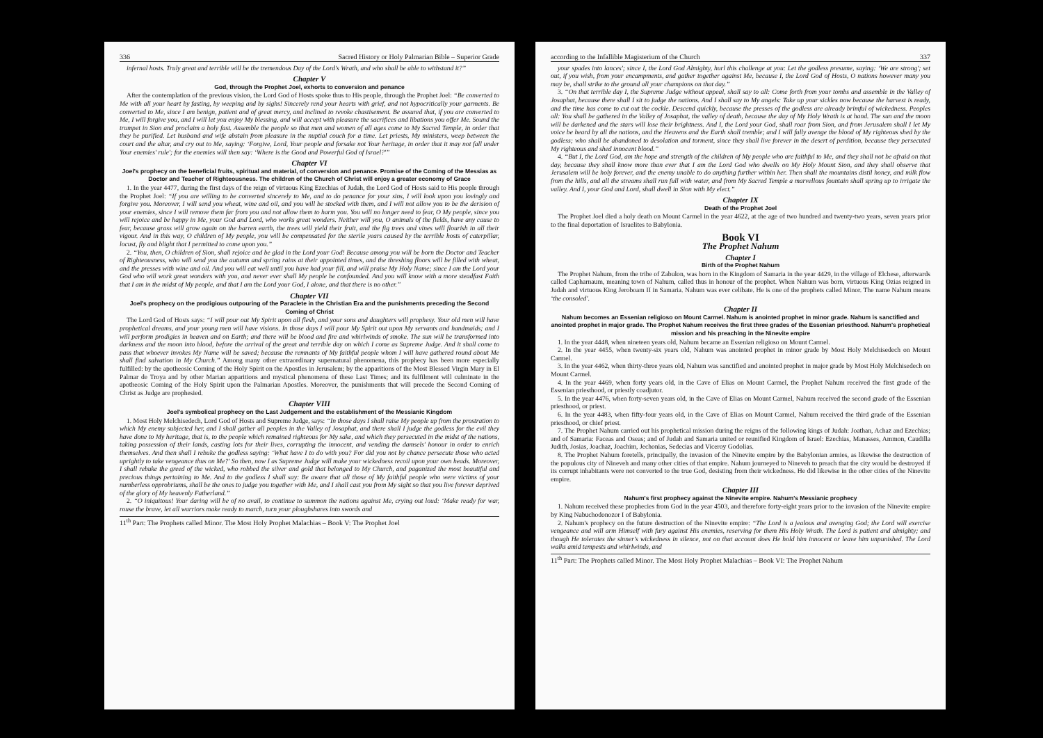336 Sacred History or Holy Palmarian Bible – Superior Grade
infernal hosts. Truly great and terrible will be the tremendous Day of the Lord's Wrath, and who shall be able to withstand it?”
Chapter V
God, through the Prophet Joel, exhorts to conversion and penance
After the contemplation of the previous vision, the Lord God of Hosts spoke thus to His people, through the Prophet Joel: “Be converted to Me with all your heart by fasting, by weeping and by sighs! Sincerely rend your hearts with grief, and not hypocritically your garments. Be converted to Me, since I am benign, patient and of great mercy, and inclined to revoke chastisement. Be assured that, if you are converted to Me, I will forgive you, and I will let you enjoy My blessing, and will accept with pleasure the sacrifices and libations you offer Me. Sound the trumpet in Sion and proclaim a holy fast. Assemble the people so that men and women of all ages come to My Sacred Temple, in order that they be purified. Let husband and wife abstain from pleasure in the nuptial couch for a time. Let priests, My ministers, weep between the court and the altar, and cry out to Me, saying: ‘Forgive, Lord, Your people and forsake not Your heritage, in order that it may not fall under Your enemies' rule'; for the enemies will then say: ‘Where is the Good and Powerful God of Israel?'”
Chapter VI
Joel's prophecy on the beneficial fruits, spiritual and material, of conversion and penance. Promise of the Coming of the Messias as Doctor and Teacher of Righteousness. The children of the Church of Christ will enjoy a greater economy of Grace
1. In the year 4477, during the first days of the reign of virtuous King Ezechias of Judah, the Lord God of Hosts said to His people through the Prophet Joel: “If you are willing to be converted sincerely to Me, and to do penance for your sins, I will look upon you lovingly and forgive you. Moreover, I will send you wheat, wine and oil, and you will be stocked with them, and I will not allow you to be the derision of your enemies, since I will remove them far from you and not allow them to harm you. You will no longer need to fear, O My people, since you will rejoice and be happy in Me, your God and Lord, who works great wonders. Neither will you, O animals of the fields, have any cause to fear, because grass will grow again on the barren earth, the trees will yield their fruit, and the fig trees and vines will flourish in all their vigour. And in this way, O children of My people, you will be compensated for the sterile years caused by the terrible hosts of caterpillar, locust, fly and blight that I permitted to come upon you.”
2. “You, then, O children of Sion, shall rejoice and be glad in the Lord your God! Because among you will be born the Doctor and Teacher of Righteousness, who will send you the autumn and spring rains at their appointed times, and the threshing floors will be filled with wheat, and the presses with wine and oil. And you will eat well until you have had your fill, and will praise My Holy Name; since I am the Lord your God who will work great wonders with you, and never ever shall My people be confounded. And you will know with a more steadfast Faith that I am in the midst of My people, and that I am the Lord your God, I alone, and that there is no other.”
Chapter VII
Joel's prophecy on the prodigious outpouring of the Paraclete in the Christian Era and the punishments preceding the Second Coming of Christ
The Lord God of Hosts says: “I will pour out My Spirit upon all flesh, and your sons and daughters will prophesy. Your old men will have prophetical dreams, and your young men will have visions. In those days I will pour My Spirit out upon My servants and handmaids; and I will perform prodigies in heaven and on Earth; and there will be blood and fire and whirlwinds of smoke. The sun will be transformed into darkness and the moon into blood, before the arrival of the great and terrible day on which I come as Supreme Judge. And it shall come to pass that whoever invokes My Name will be saved; because the remnants of My faithful people whom I will have gathered round about Me shall find salvation in My Church.” Among many other extraordinary supernatural phenomena, this prophecy has been more especially fulfilled: by the apotheosic Coming of the Holy Spirit on the Apostles in Jerusalem; by the apparitions of the Most Blessed Virgin Mary in El Palmar de Troya and by other Marian apparitions and mystical phenomena of these Last Times; and its fulfilment will culminate in the apotheosic Coming of the Holy Spirit upon the Palmarian Apostles. Moreover, the punishments that will precede the Second Coming of Christ as Judge are prophesied.
Chapter VIII
Joel's symbolical prophecy on the Last Judgement and the establishment of the Messianic Kingdom
1. Most Holy Melchisedech, Lord God of Hosts and Supreme Judge, says: “In those days I shall raise My people up from the prostration to which My enemy subjected her, and I shall gather all peoples in the Valley of Josaphat, and there shall I judge the godless for the evil they have done to My heritage, that is, to the people which remained righteous for My sake, and which they persecuted in the midst of the nations, taking possession of their lands, casting lots for their lives, corrupting the innocent, and vending the damsels' honour in order to enrich themselves. And then shall I rebuke the godless saying: ‘What have I to do with you? For did you not by chance persecute those who acted uprightly to take vengeance thus on Me?' So then, now I as Supreme Judge will make your wickedness recoil upon your own heads. Moreover, I shall rebuke the greed of the wicked, who robbed the silver and gold that belonged to My Church, and paganized the most beautiful and precious things pertaining to Me. And to the godless I shall say: Be aware that all those of My faithful people who were victims of your numberless opprobriums, shall be the ones to judge you together with Me, and I shall cast you from My sight so that you live forever deprived of the glory of My heavenly Fatherland.”
2. “O iniquitous! Your daring will be of no avail, to continue to summon the nations against Me, crying out loud: ‘Make ready for war, rouse the brave, let all warriors make ready to march, turn your ploughshares into swords and
11<sup>th</sup> Part: The Prophets called Minor. The Most Holy Prophet Malachias – Book V: The Prophet Joel
according to the Infallible Magisterium of the Church 337
your spades into lances'; since I, the Lord God Almighty, hurl this challenge at you: Let the godless presume, saying: ‘We are strong'; set out, if you wish, from your encampments, and gather together against Me, because I, the Lord God of Hosts, O nations however many you may be, shall strike to the ground all your champions on that day.”
3. “On that terrible day I, the Supreme Judge without appeal, shall say to all: Come forth from your tombs and assemble in the Valley of Josaphat, because there shall I sit to judge the nations. And I shall say to My angels: Take up your sickles now because the harvest is ready, and the time has come to cut out the cockle. Descend quickly, because the presses of the godless are already brimful of wickedness. Peoples all: You shall be gathered in the Valley of Josaphat, the valley of death, because the day of My Holy Wrath is at hand. The sun and the moon will be darkened and the stars will lose their brightness. And I, the Lord your God, shall roar from Sion, and from Jerusalem shall I let My voice be heard by all the nations, and the Heavens and the Earth shall tremble; and I will fully avenge the blood of My righteous shed by the godless; who shall be abandoned to desolation and torment, since they shall live forever in the desert of perdition, because they persecuted My righteous and shed innocent blood.”
4. “But I, the Lord God, am the hope and strength of the children of My people who are faithful to Me, and they shall not be afraid on that day, because they shall know more than ever that I am the Lord God who dwells on My Holy Mount Sion, and they shall observe that Jerusalem will be holy forever, and the enemy unable to do anything further within her. Then shall the mountains distil honey, and milk flow from the hills, and all the streams shall run full with water, and from My Sacred Temple a marvellous fountain shall spring up to irrigate the valley. And I, your God and Lord, shall dwell in Sion with My elect.”
Chapter IX
Death of the Prophet Joel
The Prophet Joel died a holy death on Mount Carmel in the year 4622, at the age of two hundred and twenty-two years, seven years prior to the final deportation of Israelites to Babylonia.
Book VI
The Prophet Nahum
Chapter I
Birth of the Prophet Nahum
The Prophet Nahum, from the tribe of Zabulon, was born in the Kingdom of Samaria in the year 4429, in the village of Elchese, afterwards called Capharnaum, meaning town of Nahum, called thus in honour of the prophet. When Nahum was born, virtuous King Ozias reigned in Judah and virtuous King Jeroboam II in Samaria. Nahum was ever celibate. He is one of the prophets called Minor. The name Nahum means ‘the consoled'.
Chapter II
Nahum becomes an Essenian religioso on Mount Carmel. Nahum is anointed prophet in minor grade. Nahum is sanctified and anointed prophet in major grade. The Prophet Nahum receives the first three grades of the Essenian priesthood. Nahum's prophetical mission and his preaching in the Ninevite empire
1. In the year 4448, when nineteen years old, Nahum became an Essenian religioso on Mount Carmel.
2. In the year 4455, when twenty-six years old, Nahum was anointed prophet in minor grade by Most Holy Melchisedech on Mount Carmel.
3. In the year 4462, when thirty-three years old, Nahum was sanctified and anointed prophet in major grade by Most Holy Melchisedech on Mount Carmel.
4. In the year 4469, when forty years old, in the Cave of Elias on Mount Carmel, the Prophet Nahum received the first grade of the Essenian priesthood, or priestly coadjutor.
5. In the year 4476, when forty-seven years old, in the Cave of Elias on Mount Carmel, Nahum received the second grade of the Essenian priesthood, or priest.
6. In the year 4483, when fifty-four years old, in the Cave of Elias on Mount Carmel, Nahum received the third grade of the Essenian priesthood, or chief priest.
7. The Prophet Nahum carried out his prophetical mission during the reigns of the following kings of Judah: Joathan, Achaz and Ezechias; and of Samaria: Faceas and Oseas; and of Judah and Samaria united or reunified Kingdom of Israel: Ezechias, Manasses, Ammon, Caudilla Judith, Josias, Joachaz, Joachim, Jechonias, Sedecias and Viceroy Godolias.
8. The Prophet Nahum foretells, principally, the invasion of the Ninevite empire by the Babylonian armies, as likewise the destruction of the populous city of Nineveh and many other cities of that empire. Nahum journeyed to Nineveh to preach that the city would be destroyed if its corrupt inhabitants were not converted to the true God, desisting from their wickedness. He did likewise in the other cities of the Ninevite empire.
Chapter III
Nahum's first prophecy against the Ninevite empire. Nahum's Messianic prophecy
1. Nahum received these prophecies from God in the year 4503, and therefore forty-eight years prior to the invasion of the Ninevite empire by King Nabuchodonozor I of Babylonia.
2. Nahum's prophecy on the future destruction of the Ninevite empire: “The Lord is a jealous and avenging God; the Lord will exercise vengeance and will arm Himself with fury against His enemies, reserving for them His Holy Wrath. The Lord is patient and almighty; and though He tolerates the sinner's wickedness in silence, not on that account does He hold him innocent or leave him unpunished. The Lord walks amid tempests and whirlwinds, and
11<sup>th</sup> Part: The Prophets called Minor. The Most Holy Prophet Malachias – Book VI: The Prophet Nahum